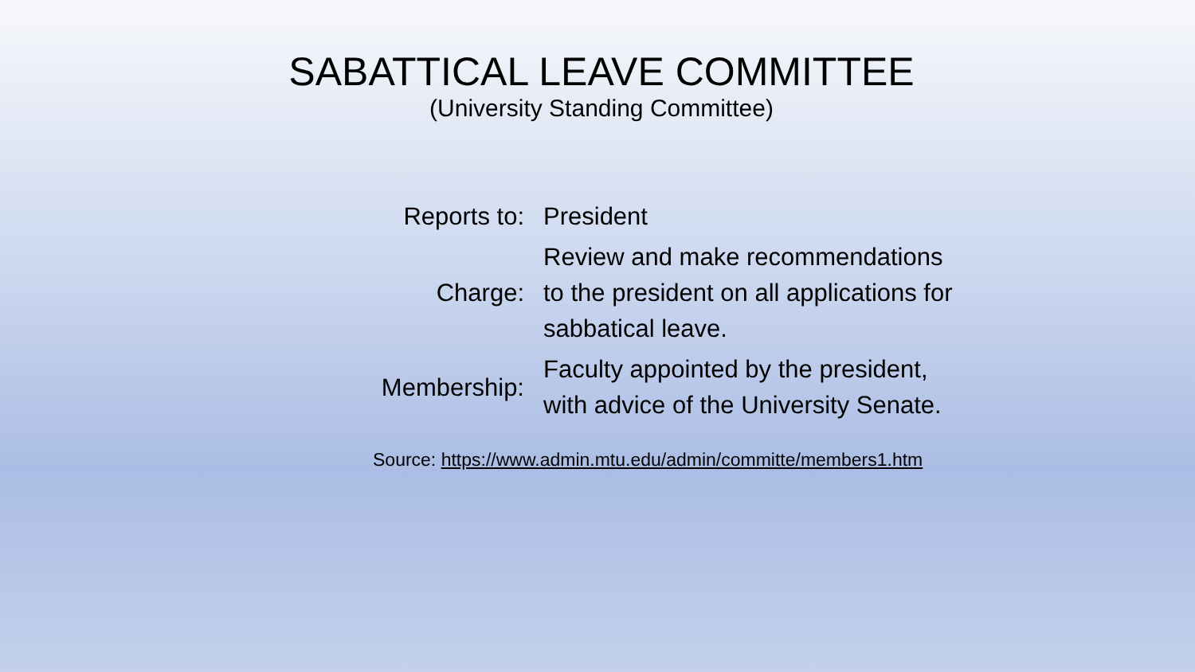SABATTICAL LEAVE COMMITTEE
(University Standing Committee)
| Reports to: | President |
| Charge: | Review and make recommendations to the president on all applications for sabbatical leave. |
| Membership: | Faculty appointed by the president, with advice of the University Senate. |
Source: https://www.admin.mtu.edu/admin/committe/members1.htm